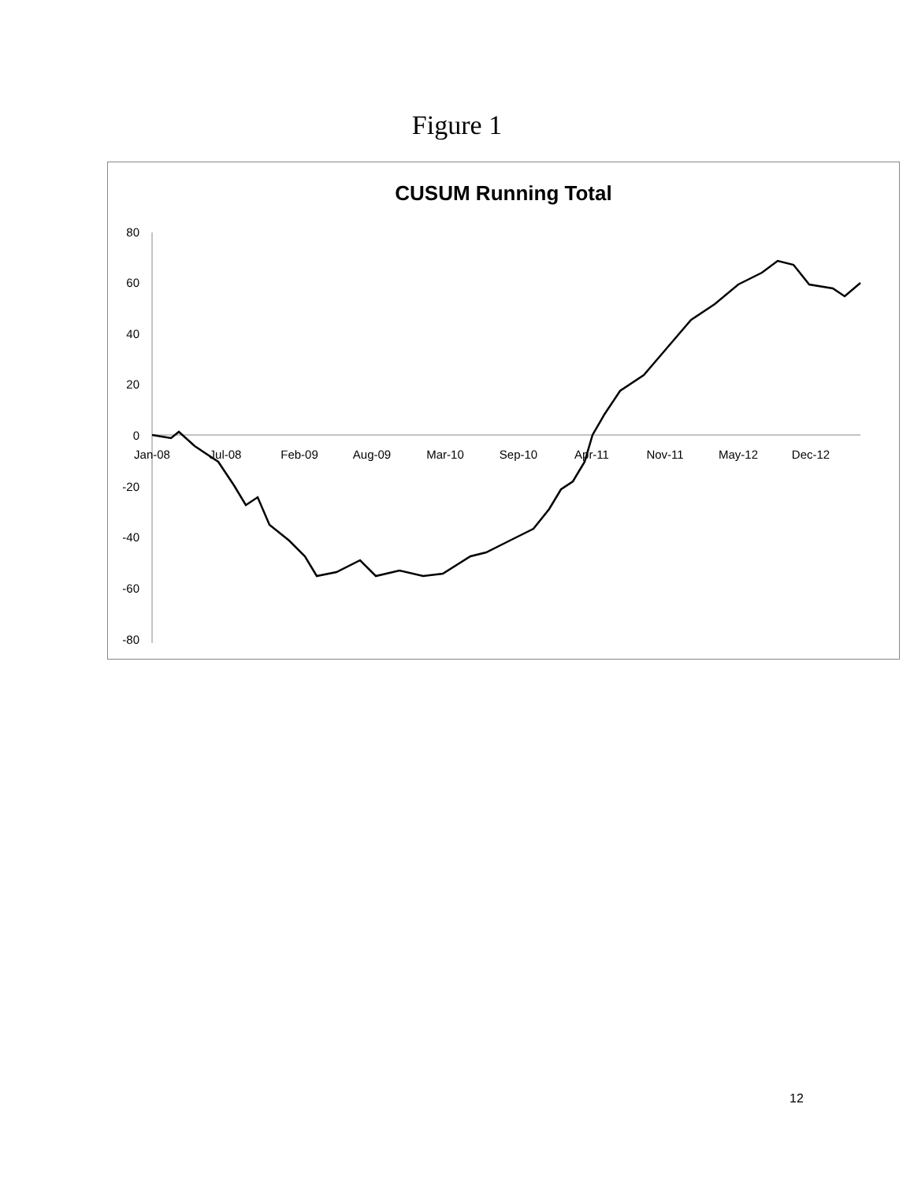Figure 1
CUSUM Running Total
80
60
40
20
0
-20
-40
-60
-80
Jan-08
Jul-08
Feb-09
Aug-09
Mar-10
Sep-10
Apr-11
Nov-11
May-12
Dec-12
12